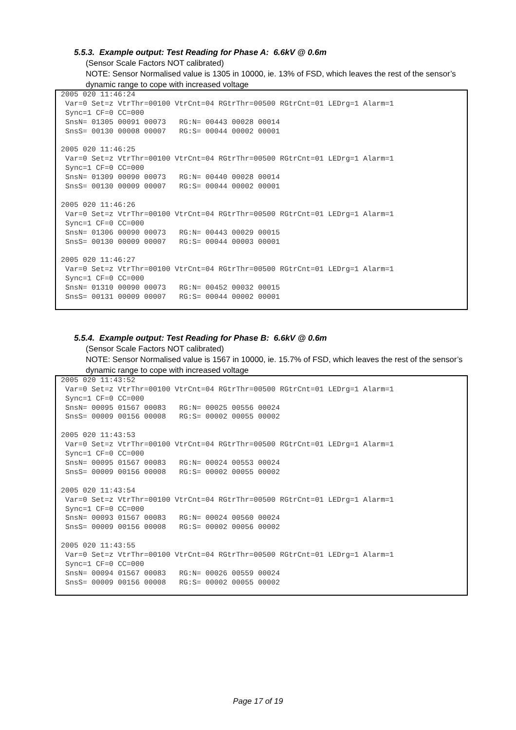5.5.3. Example output: Test Reading for Phase A: 6.6kV @ 0.6m
(Sensor Scale Factors NOT calibrated)
NOTE: Sensor Normalised value is 1305 in 10000, ie. 13% of FSD, which leaves the rest of the sensor’s dynamic range to cope with increased voltage
2005 020 11:46:24
 Var=0 Set=z VtrThr=00100 VtrCnt=04 RGtrThr=00500 RGtrCnt=01 LEDrg=1 Alarm=1
 Sync=1 CF=0 CC=000
 SnsN= 01305 00091 00073   RG:N= 00443 00028 00014
 SnsS= 00130 00008 00007   RG:S= 00044 00002 00001

2005 020 11:46:25
 Var=0 Set=z VtrThr=00100 VtrCnt=04 RGtrThr=00500 RGtrCnt=01 LEDrg=1 Alarm=1
 Sync=1 CF=0 CC=000
 SnsN= 01309 00090 00073   RG:N= 00440 00028 00014
 SnsS= 00130 00009 00007   RG:S= 00044 00002 00001

2005 020 11:46:26
 Var=0 Set=z VtrThr=00100 VtrCnt=04 RGtrThr=00500 RGtrCnt=01 LEDrg=1 Alarm=1
 Sync=1 CF=0 CC=000
 SnsN= 01306 00090 00073   RG:N= 00443 00029 00015
 SnsS= 00130 00009 00007   RG:S= 00044 00003 00001

2005 020 11:46:27
 Var=0 Set=z VtrThr=00100 VtrCnt=04 RGtrThr=00500 RGtrCnt=01 LEDrg=1 Alarm=1
 Sync=1 CF=0 CC=000
 SnsN= 01310 00090 00073   RG:N= 00452 00032 00015
 SnsS= 00131 00009 00007   RG:S= 00044 00002 00001
5.5.4. Example output: Test Reading for Phase B: 6.6kV @ 0.6m
(Sensor Scale Factors NOT calibrated)
NOTE: Sensor Normalised value is 1567 in 10000, ie. 15.7% of FSD, which leaves the rest of the sensor’s dynamic range to cope with increased voltage
2005 020 11:43:52
 Var=0 Set=z VtrThr=00100 VtrCnt=04 RGtrThr=00500 RGtrCnt=01 LEDrg=1 Alarm=1
 Sync=1 CF=0 CC=000
 SnsN= 00095 01567 00083   RG:N= 00025 00556 00024
 SnsS= 00009 00156 00008   RG:S= 00002 00055 00002

2005 020 11:43:53
 Var=0 Set=z VtrThr=00100 VtrCnt=04 RGtrThr=00500 RGtrCnt=01 LEDrg=1 Alarm=1
 Sync=1 CF=0 CC=000
 SnsN= 00095 01567 00083   RG:N= 00024 00553 00024
 SnsS= 00009 00156 00008   RG:S= 00002 00055 00002

2005 020 11:43:54
 Var=0 Set=z VtrThr=00100 VtrCnt=04 RGtrThr=00500 RGtrCnt=01 LEDrg=1 Alarm=1
 Sync=1 CF=0 CC=000
 SnsN= 00093 01567 00083   RG:N= 00024 00560 00024
 SnsS= 00009 00156 00008   RG:S= 00002 00056 00002

2005 020 11:43:55
 Var=0 Set=z VtrThr=00100 VtrCnt=04 RGtrThr=00500 RGtrCnt=01 LEDrg=1 Alarm=1
 Sync=1 CF=0 CC=000
 SnsN= 00094 01567 00083   RG:N= 00026 00559 00024
 SnsS= 00009 00156 00008   RG:S= 00002 00055 00002
Page 17 of 19